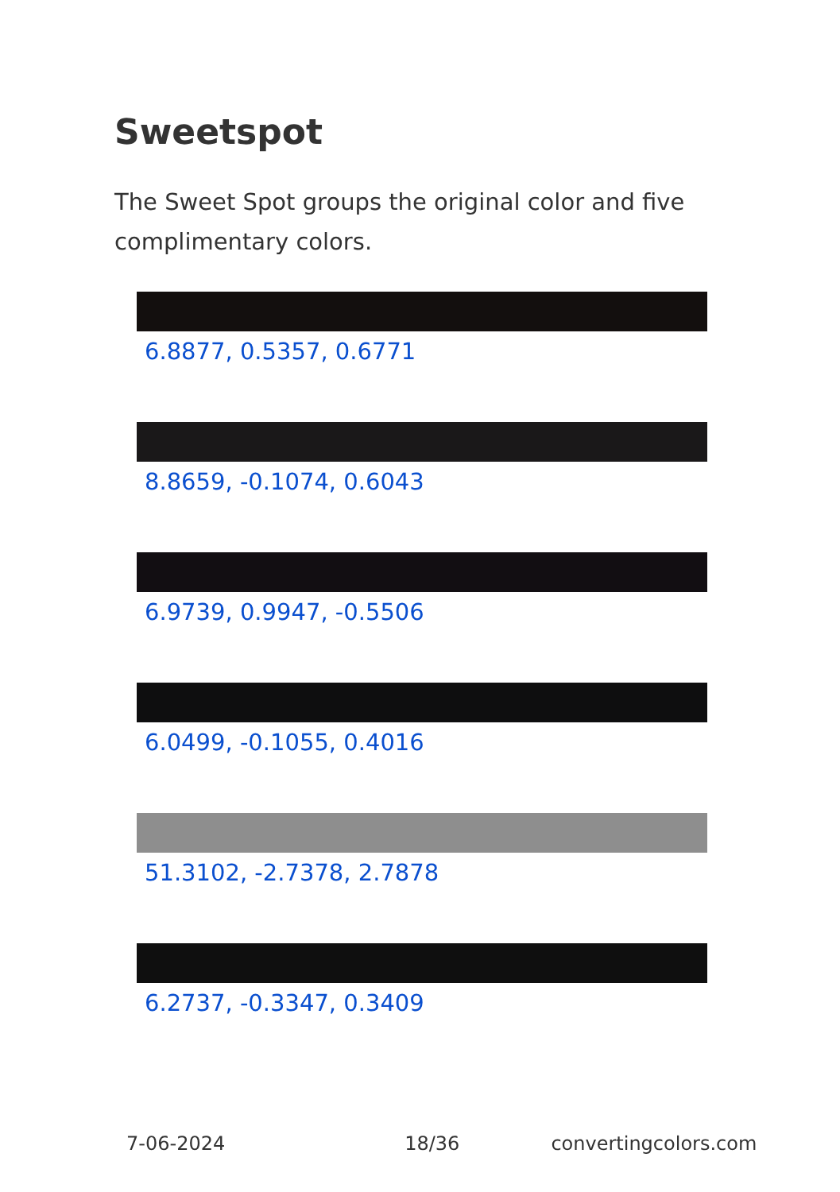Sweetspot
The Sweet Spot groups the original color and five complimentary colors.
6.8877, 0.5357, 0.6771
8.8659, -0.1074, 0.6043
6.9739, 0.9947, -0.5506
6.0499, -0.1055, 0.4016
51.3102, -2.7378, 2.7878
6.2737, -0.3347, 0.3409
7-06-2024 18/36 convertingcolors.com